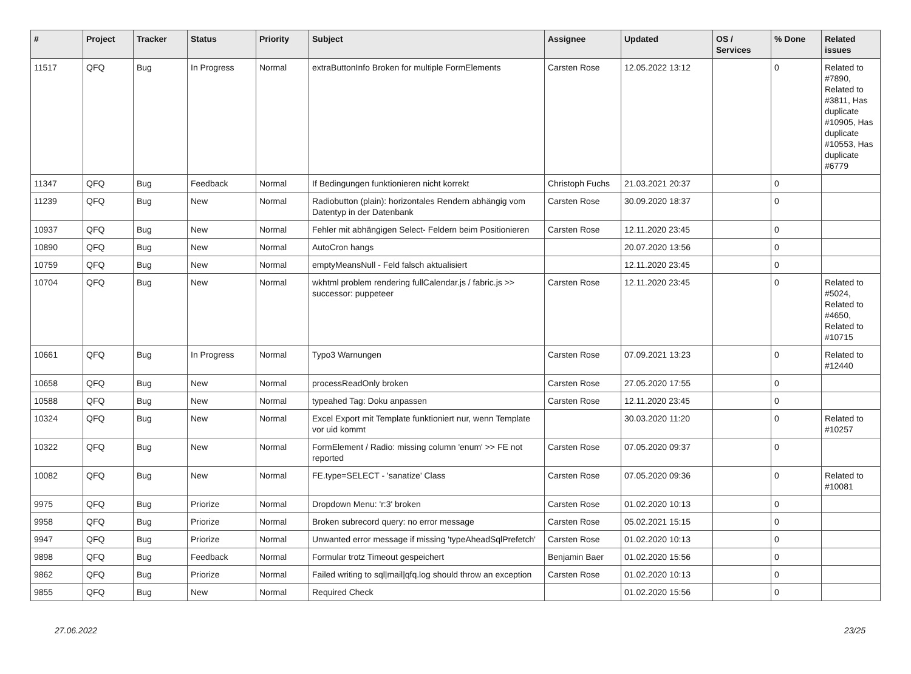| # | Project | Tracker | Status | Priority | Subject | Assignee | Updated | OS / Services | % Done | Related issues |
| --- | --- | --- | --- | --- | --- | --- | --- | --- | --- | --- |
| 11517 | QFQ | Bug | In Progress | Normal | extraButtonInfo Broken for multiple FormElements | Carsten Rose | 12.05.2022 13:12 | | 0 | Related to #7890, Related to #3811, Has duplicate #10905, Has duplicate #10553, Has duplicate #6779 |
| 11347 | QFQ | Bug | Feedback | Normal | If Bedingungen funktionieren nicht korrekt | Christoph Fuchs | 21.03.2021 20:37 | | 0 | |
| 11239 | QFQ | Bug | New | Normal | Radiobutton (plain): horizontales Rendern abhängig vom Datentyp in der Datenbank | Carsten Rose | 30.09.2020 18:37 | | 0 | |
| 10937 | QFQ | Bug | New | Normal | Fehler mit abhängigen Select- Feldern beim Positionieren | Carsten Rose | 12.11.2020 23:45 | | 0 | |
| 10890 | QFQ | Bug | New | Normal | AutoCron hangs | | 20.07.2020 13:56 | | 0 | |
| 10759 | QFQ | Bug | New | Normal | emptyMeansNull - Feld falsch aktualisiert | | 12.11.2020 23:45 | | 0 | |
| 10704 | QFQ | Bug | New | Normal | wkhtml problem rendering fullCalendar.js / fabric.js >> successor: puppeteer | Carsten Rose | 12.11.2020 23:45 | | 0 | Related to #5024, Related to #4650, Related to #10715 |
| 10661 | QFQ | Bug | In Progress | Normal | Typo3 Warnungen | Carsten Rose | 07.09.2021 13:23 | | 0 | Related to #12440 |
| 10658 | QFQ | Bug | New | Normal | processReadOnly broken | Carsten Rose | 27.05.2020 17:55 | | 0 | |
| 10588 | QFQ | Bug | New | Normal | typeahed Tag: Doku anpassen | Carsten Rose | 12.11.2020 23:45 | | 0 | |
| 10324 | QFQ | Bug | New | Normal | Excel Export mit Template funktioniert nur, wenn Template vor uid kommt | | 30.03.2020 11:20 | | 0 | Related to #10257 |
| 10322 | QFQ | Bug | New | Normal | FormElement / Radio: missing column 'enum' >> FE not reported | Carsten Rose | 07.05.2020 09:37 | | 0 | |
| 10082 | QFQ | Bug | New | Normal | FE.type=SELECT - 'sanatize' Class | Carsten Rose | 07.05.2020 09:36 | | 0 | Related to #10081 |
| 9975 | QFQ | Bug | Priorize | Normal | Dropdown Menu: 'r:3' broken | Carsten Rose | 01.02.2020 10:13 | | 0 | |
| 9958 | QFQ | Bug | Priorize | Normal | Broken subrecord query: no error message | Carsten Rose | 05.02.2021 15:15 | | 0 | |
| 9947 | QFQ | Bug | Priorize | Normal | Unwanted error message if missing 'typeAheadSqlPrefetch' | Carsten Rose | 01.02.2020 10:13 | | 0 | |
| 9898 | QFQ | Bug | Feedback | Normal | Formular trotz Timeout gespeichert | Benjamin Baer | 01.02.2020 15:56 | | 0 | |
| 9862 | QFQ | Bug | Priorize | Normal | Failed writing to sql/mail/qfq.log should throw an exception | Carsten Rose | 01.02.2020 10:13 | | 0 | |
| 9855 | QFQ | Bug | New | Normal | Required Check | | 01.02.2020 15:56 | | 0 | |
27.06.2022 23/25